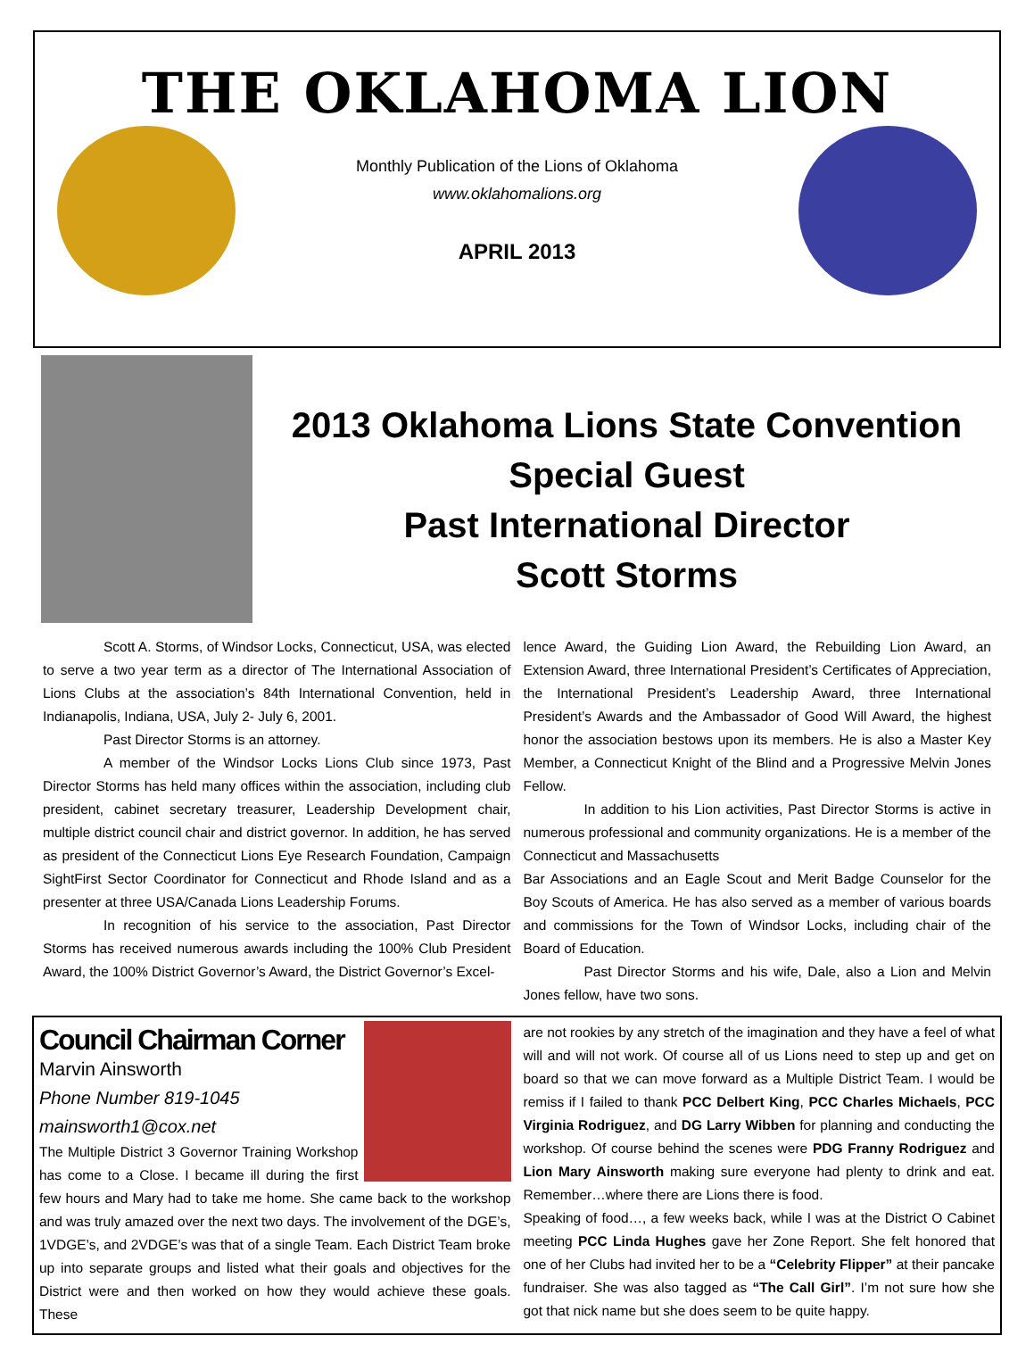THE OKLAHOMA LION
Monthly Publication of the Lions of Oklahoma
www.oklahomalions.org
APRIL 2013
2013 Oklahoma Lions State Convention
Special Guest
Past International Director
Scott Storms
Scott A. Storms, of Windsor Locks, Connecticut, USA, was elected to serve a two year term as a director of The International Association of Lions Clubs at the association’s 84th International Convention, held in Indianapolis, Indiana, USA, July 2- July 6, 2001.
Past Director Storms is an attorney.
A member of the Windsor Locks Lions Club since 1973, Past Director Storms has held many offices within the association, including club president, cabinet secretary treasurer, Leadership Development chair, multiple district council chair and district governor. In addition, he has served as president of the Connecticut Lions Eye Research Foundation, Campaign SightFirst Sector Coordinator for Connecticut and Rhode Island and as a presenter at three USA/Canada Lions Leadership Forums.
In recognition of his service to the association, Past Director Storms has received numerous awards including the 100% Club President Award, the 100% District Governor’s Award, the District Governor’s Excel-
lence Award, the Guiding Lion Award, the Rebuilding Lion Award, an Extension Award, three International President’s Certificates of Appreciation, the International President’s Leadership Award, three International President’s Awards and the Ambassador of Good Will Award, the highest honor the association bestows upon its members. He is also a Master Key Member, a Connecticut Knight of the Blind and a Progressive Melvin Jones Fellow.
In addition to his Lion activities, Past Director Storms is active in numerous professional and community organizations. He is a member of the Connecticut and Massachusetts
Bar Associations and an Eagle Scout and Merit Badge Counselor for the Boy Scouts of America. He has also served as a member of various boards and commissions for the Town of Windsor Locks, including chair of the Board of Education.
Past Director Storms and his wife, Dale, also a Lion and Melvin Jones fellow, have two sons.
Council Chairman Corner
Marvin Ainsworth
Phone Number 819-1045
mainsworth1@cox.net
The Multiple District 3 Governor Training Workshop has come to a Close. I became ill during the first few hours and Mary had to take me home. She came back to the workshop and was truly amazed over the next two days. The involvement of the DGE’s, 1VDGE’s, and 2VDGE’s was that of a single Team. Each District Team broke up into separate groups and listed what their goals and objectives for the District were and then worked on how they would achieve these goals. These
are not rookies by any stretch of the imagination and they have a feel of what will and will not work. Of course all of us Lions need to step up and get on board so that we can move forward as a Multiple District Team. I would be remiss if I failed to thank PCC Delbert King, PCC Charles Michaels, PCC Virginia Rodriguez, and DG Larry Wibben for planning and conducting the workshop. Of course behind the scenes were PDG Franny Rodriguez and Lion Mary Ainsworth making sure everyone had plenty to drink and eat. Remember…where there are Lions there is food.
Speaking of food…, a few weeks back, while I was at the District O Cabinet meeting PCC Linda Hughes gave her Zone Report. She felt honored that one of her Clubs had invited her to be a “Celebrity Flipper” at their pancake fundraiser. She was also tagged as “The Call Girl”. I’m not sure how she got that nick name but she does seem to be quite happy.